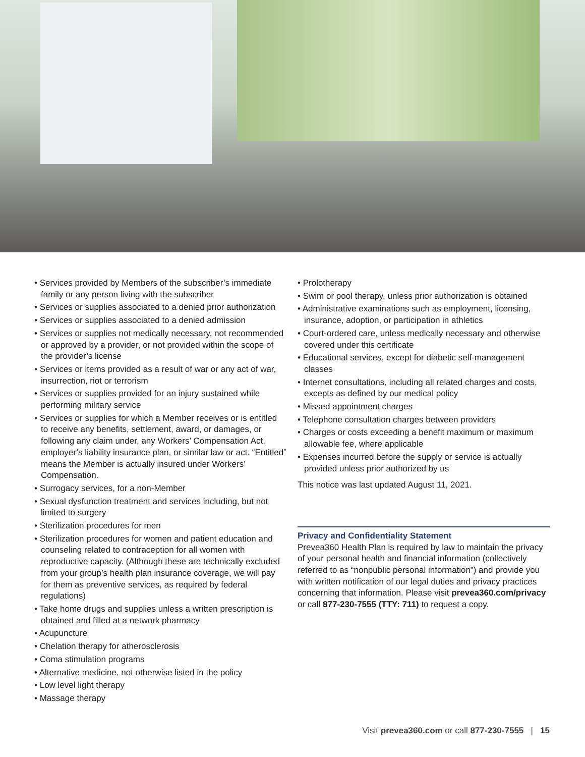• Services provided by Members of the subscriber’s immediate family or any person living with the subscriber
• Services or supplies associated to a denied prior authorization
• Services or supplies associated to a denied admission
• Services or supplies not medically necessary, not recommended or approved by a provider, or not provided within the scope of the provider’s license
• Services or items provided as a result of war or any act of war, insurrection, riot or terrorism
• Services or supplies provided for an injury sustained while performing military service
• Services or supplies for which a Member receives or is entitled to receive any benefits, settlement, award, or damages, or following any claim under, any Workers’ Compensation Act, employer’s liability insurance plan, or similar law or act. “Entitled” means the Member is actually insured under Workers’ Compensation.
• Surrogacy services, for a non-Member
• Sexual dysfunction treatment and services including, but not limited to surgery
• Sterilization procedures for men
• Sterilization procedures for women and patient education and counseling related to contraception for all women with reproductive capacity. (Although these are technically excluded from your group’s health plan insurance coverage, we will pay for them as preventive services, as required by federal regulations)
• Take home drugs and supplies unless a written prescription is obtained and filled at a network pharmacy
• Acupuncture
• Chelation therapy for atherosclerosis
• Coma stimulation programs
• Alternative medicine, not otherwise listed in the policy
• Low level light therapy
• Massage therapy
• Prolotherapy
• Swim or pool therapy, unless prior authorization is obtained
• Administrative examinations such as employment, licensing, insurance, adoption, or participation in athletics
• Court-ordered care, unless medically necessary and otherwise covered under this certificate
• Educational services, except for diabetic self-management classes
• Internet consultations, including all related charges and costs, excepts as defined by our medical policy
• Missed appointment charges
• Telephone consultation charges between providers
• Charges or costs exceeding a benefit maximum or maximum allowable fee, where applicable
• Expenses incurred before the supply or service is actually provided unless prior authorized by us
This notice was last updated August 11, 2021.
Privacy and Confidentiality Statement
Prevea360 Health Plan is required by law to maintain the privacy of your personal health and financial information (collectively referred to as “nonpublic personal information”) and provide you with written notification of our legal duties and privacy practices concerning that information. Please visit prevea360.com/privacy or call 877-230-7555 (TTY: 711) to request a copy.
Visit prevea360.com or call 877-230-7555 | 15